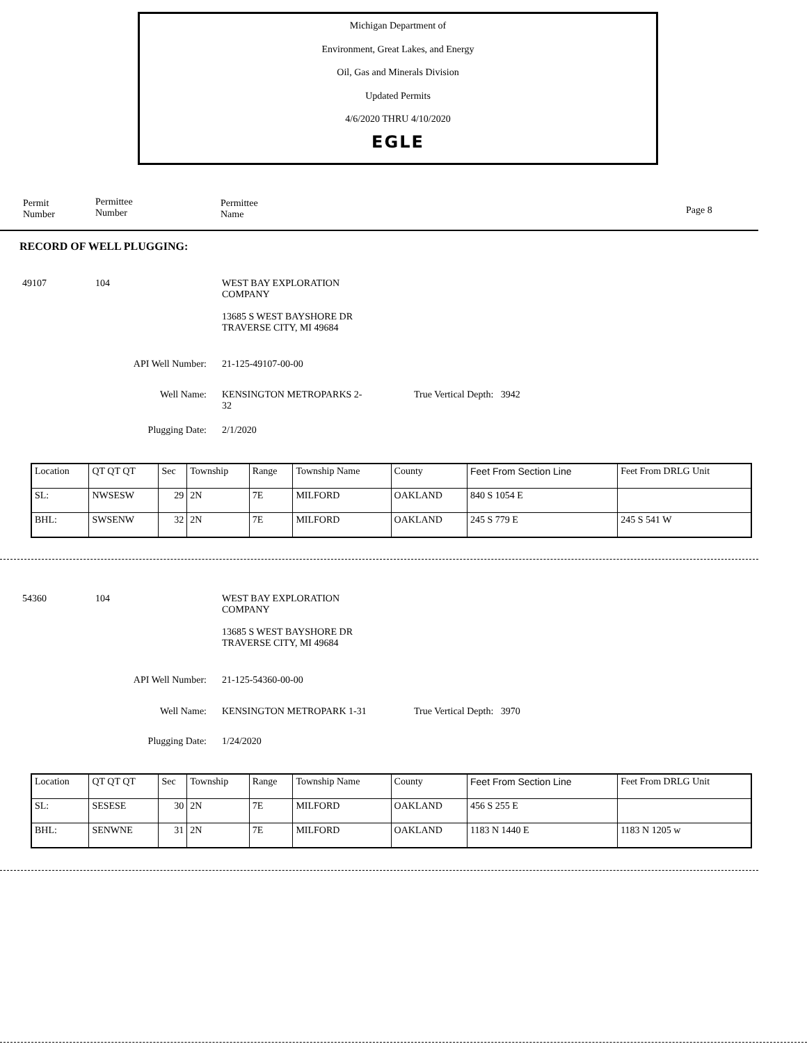Michigan Department of
Environment, Great Lakes, and Energy
Oil, Gas and Minerals Division
Updated Permits
4/6/2020 THRU 4/10/2020
EGLE
Permit
Number
Permittee
Number
Permittee
Name
Page 8
RECORD OF WELL PLUGGING:
49107 104
WEST BAY EXPLORATION
COMPANY
13685 S WEST BAYSHORE DR
TRAVERSE CITY, MI 49684
API Well Number: 21-125-49107-00-00
Well Name:
KENSINGTON METROPARKS 2-
32
True Vertical Depth: 3942
Plugging Date: 2/1/2020
| Location | QT QT QT | Sec | Township | Range | Township Name | County | Feet From Section Line | Feet From DRLG Unit |
| SL: | NWSESW | 29 | 2N | 7E | MILFORD | OAKLAND | 840 S 1054 E | |
| BHL: | SWSENW | 32 | 2N | 7E | MILFORD | OAKLAND | 245 S 779 E | 245 S 541 W |
54360 104
WEST BAY EXPLORATION
COMPANY
13685 S WEST BAYSHORE DR
TRAVERSE CITY, MI 49684
API Well Number: 21-125-54360-00-00
Well Name: KENSINGTON METROPARK 1-31 True Vertical Depth: 3970
Plugging Date: 1/24/2020
| Location | QT QT QT | Sec | Township | Range | Township Name | County | Feet From Section Line | Feet From DRLG Unit |
| SL: | SESESE | 30 | 2N | 7E | MILFORD | OAKLAND | 456 S 255 E | |
| BHL: | SENWNE | 31 | 2N | 7E | MILFORD | OAKLAND | 1183 N 1440 E | 1183 N 1205 w |